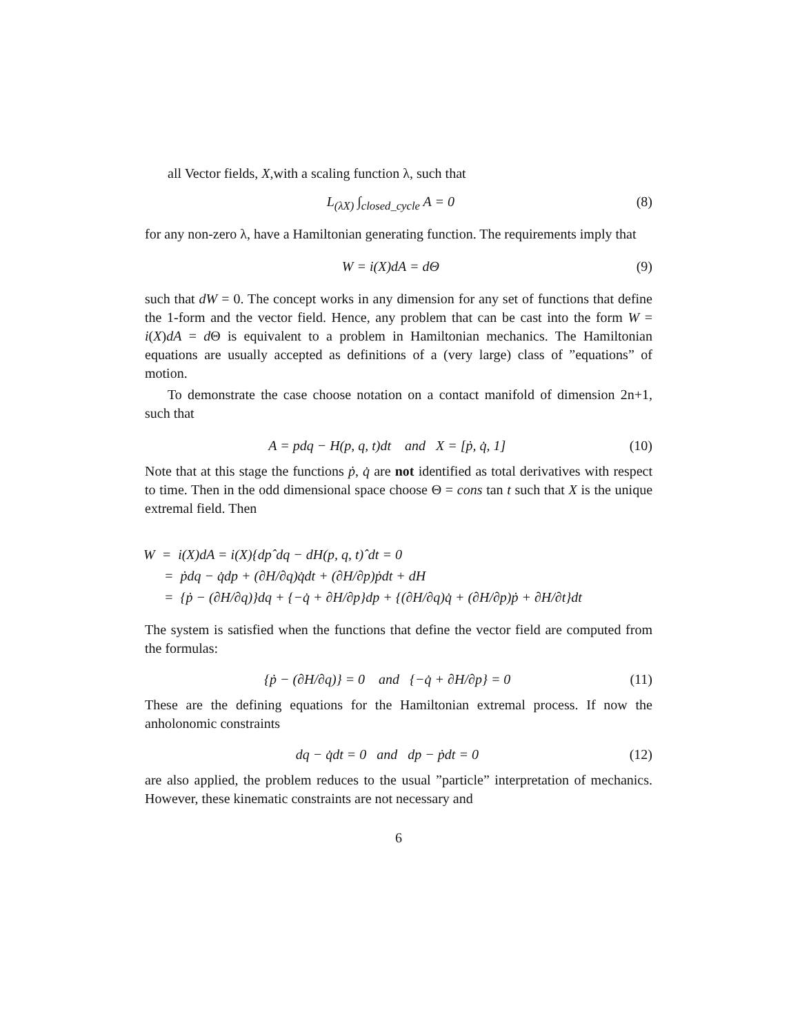all Vector fields, X,with a scaling function λ, such that
L<sub>(λX)</sub> ∫<sub>closed_cycle</sub> A = 0 (8)
for any non-zero λ, have a Hamiltonian generating function. The requirements imply that
W = i(X)dA = dΘ (9)
such that dW = 0. The concept works in any dimension for any set of functions that define the 1-form and the vector field. Hence, any problem that can be cast into the form W = i(X)dA = d Θ is equivalent to a problem in Hamiltonian mechanics. The Hamiltonian equations are usually accepted as definitions of a (very large) class of ”equations” of motion.
To demonstrate the case choose notation on a contact manifold of dimension 2n+1, such that
A = pdq − H(p, q, t)dt and X = [ṗ, q̇, 1] (10)
Note that at this stage the functions ṗ, q̇ are not identified as total derivatives with respect to time. Then in the odd dimensional space choose Θ = cons tan t such that X is the unique extremal field. Then
W = i(X)dA = i(X){dpˆdq − dH(p, q, t)ˆdt = 0
= ṗdq − q̇dp + (∂H/∂q)q̇dt + (∂H/∂p)ṗdt + dH
= {ṗ − (∂H/∂q)}dq + {−q̇ + ∂H/∂p}dp + {(∂H/∂q)q̇ + (∂H/∂p)ṗ + ∂H/∂t}dt
The system is satisfied when the functions that define the vector field are computed from the formulas:
{ṗ − (∂H/∂q)} = 0 and {−q̇ + ∂H/∂p} = 0 (11)
These are the defining equations for the Hamiltonian extremal process. If now the anholonomic constraints
dq − q̇dt = 0 and dp − ṗdt = 0 (12)
are also applied, the problem reduces to the usual ”particle” interpretation of mechanics. However, these kinematic constraints are not necessary and
6